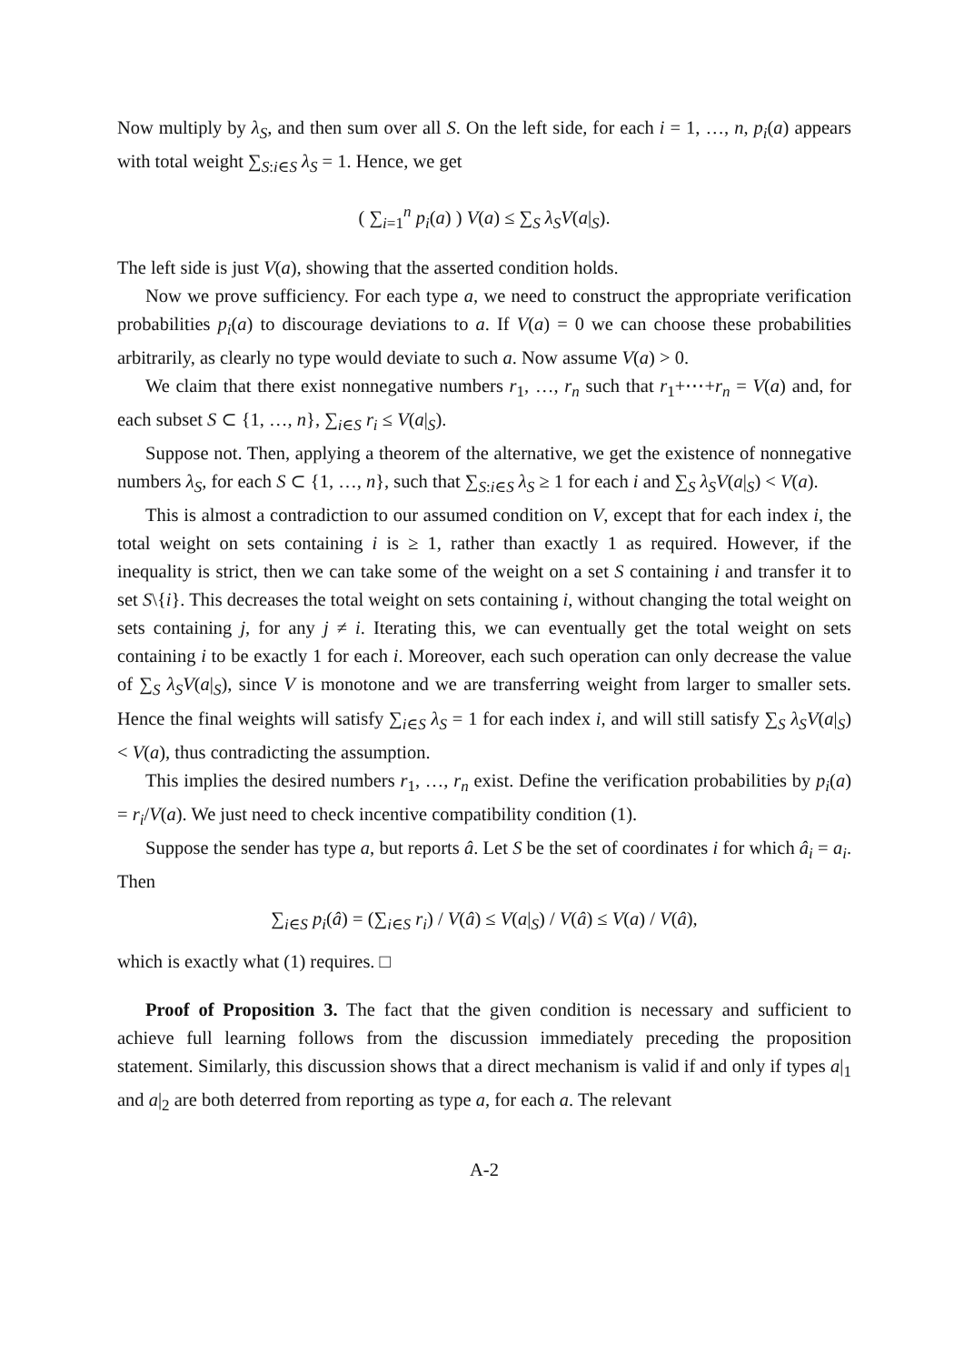Now multiply by λ<sub>S</sub>, and then sum over all S. On the left side, for each i = 1, …, n, p<sub>i</sub>(a) appears with total weight ∑<sub>S:i∈S</sub> λ<sub>S</sub> = 1. Hence, we get
( ∑<sub>i=1</sub><sup>n</sup> p<sub>i</sub>(a) ) V(a) ≤ ∑<sub>S</sub> λ<sub>S</sub>V(a|<sub>S</sub>).
The left side is just V(a), showing that the asserted condition holds.
Now we prove sufficiency. For each type a, we need to construct the appropriate verification probabilities p<sub>i</sub>(a) to discourage deviations to a. If V(a) = 0 we can choose these probabilities arbitrarily, as clearly no type would deviate to such a. Now assume V(a) > 0.
We claim that there exist nonnegative numbers r<sub>1</sub>, …, r<sub>n</sub> such that r<sub>1</sub>+⋯+r<sub>n</sub> = V(a) and, for each subset S ⊂ {1, …, n}, ∑<sub>i∈S</sub> r<sub>i</sub> ≤ V(a|<sub>S</sub>).
Suppose not. Then, applying a theorem of the alternative, we get the existence of nonnegative numbers λ<sub>S</sub>, for each S ⊂ {1, …, n}, such that ∑<sub>S:i∈S</sub> λ<sub>S</sub> ≥ 1 for each i and ∑<sub>S</sub> λ<sub>S</sub>V(a|<sub>S</sub>) < V(a).
This is almost a contradiction to our assumed condition on V, except that for each index i, the total weight on sets containing i is ≥ 1, rather than exactly 1 as required. However, if the inequality is strict, then we can take some of the weight on a set S containing i and transfer it to set S\{i}. This decreases the total weight on sets containing i, without changing the total weight on sets containing j, for any j ≠ i. Iterating this, we can eventually get the total weight on sets containing i to be exactly 1 for each i. Moreover, each such operation can only decrease the value of ∑<sub>S</sub> λ<sub>S</sub>V(a|<sub>S</sub>), since V is monotone and we are transferring weight from larger to smaller sets. Hence the final weights will satisfy ∑<sub>i∈S</sub> λ<sub>S</sub> = 1 for each index i, and will still satisfy ∑<sub>S</sub> λ<sub>S</sub>V(a|<sub>S</sub>) < V(a), thus contradicting the assumption.
This implies the desired numbers r<sub>1</sub>, …, r<sub>n</sub> exist. Define the verification probabilities by p<sub>i</sub>(a) = r<sub>i</sub>/V(a). We just need to check incentive compatibility condition (1).
Suppose the sender has type a, but reports â. Let S be the set of coordinates i for which â<sub>i</sub> = a<sub>i</sub>. Then
∑<sub>i∈S</sub> p<sub>i</sub>(â) = (∑<sub>i∈S</sub> r<sub>i</sub>) / V(â) ≤ V(a|<sub>S</sub>) / V(â) ≤ V(a) / V(â),
which is exactly what (1) requires. □
Proof of Proposition 3. The fact that the given condition is necessary and sufficient to achieve full learning follows from the discussion immediately preceding the proposition statement. Similarly, this discussion shows that a direct mechanism is valid if and only if types a|<sub>1</sub> and a|<sub>2</sub> are both deterred from reporting as type a, for each a. The relevant
A-2